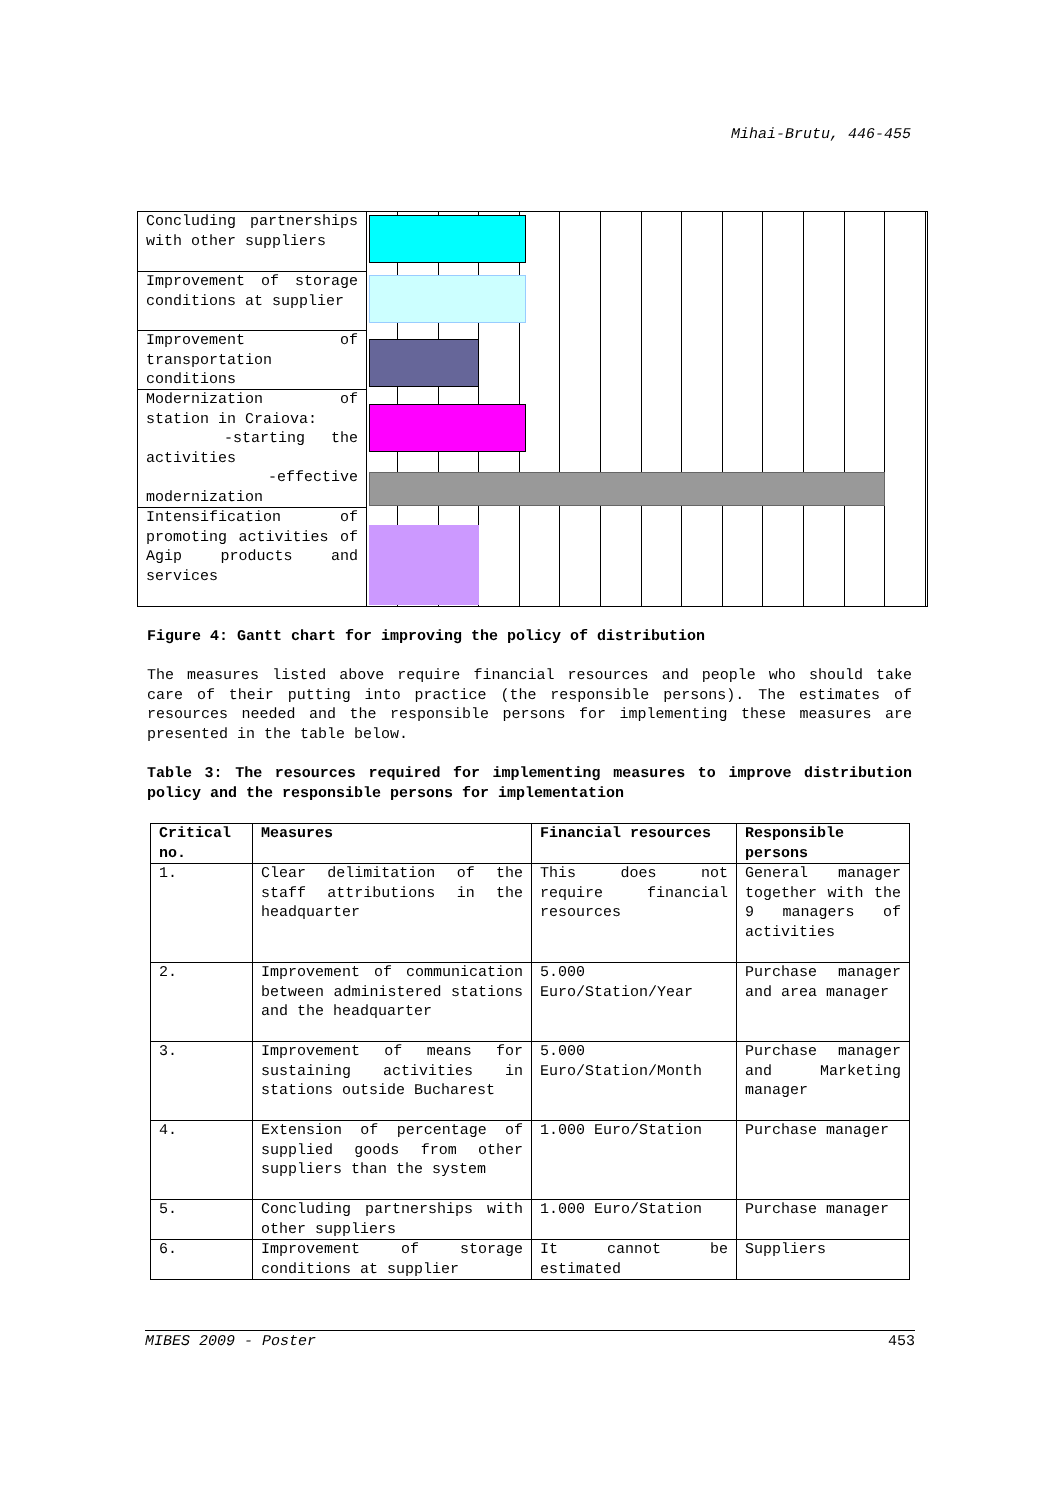Mihai-Brutu, 446-455
Concluding partnerships with other suppliers
Improvement of storage conditions at supplier
Improvement of transportation conditions
Modernization of station in Craiova:
-starting the activities
-effective modernization
Intensification of promoting activities of Agip products and services
Figure 4: Gantt chart for improving the policy of distribution
The measures listed above require financial resources and people who should take care of their putting into practice (the responsible persons). The estimates of resources needed and the responsible persons for implementing these measures are presented in the table below.
Table 3: The resources required for implementing measures to improve distribution policy and the responsible persons for implementation
| Critical no. | Measures | Financial resources | Responsible persons |
| --- | --- | --- | --- |
| 1. | Clear delimitation of the staff attributions in the headquarter | This does not require financial resources | General manager together with the 9 managers of activities |
| 2. | Improvement of communication between administered stations and the headquarter | 5.000 Euro/Station/Year | Purchase manager and area manager |
| 3. | Improvement of means for sustaining activities in stations outside Bucharest | 5.000 Euro/Station/Month | Purchase manager and Marketing manager |
| 4. | Extension of percentage of supplied goods from other suppliers than the system | 1.000 Euro/Station | Purchase manager |
| 5. | Concluding partnerships with other suppliers | 1.000 Euro/Station | Purchase manager |
| 6. | Improvement of storage conditions at supplier | It cannot be estimated | Suppliers |
MIBES 2009 - Poster 453